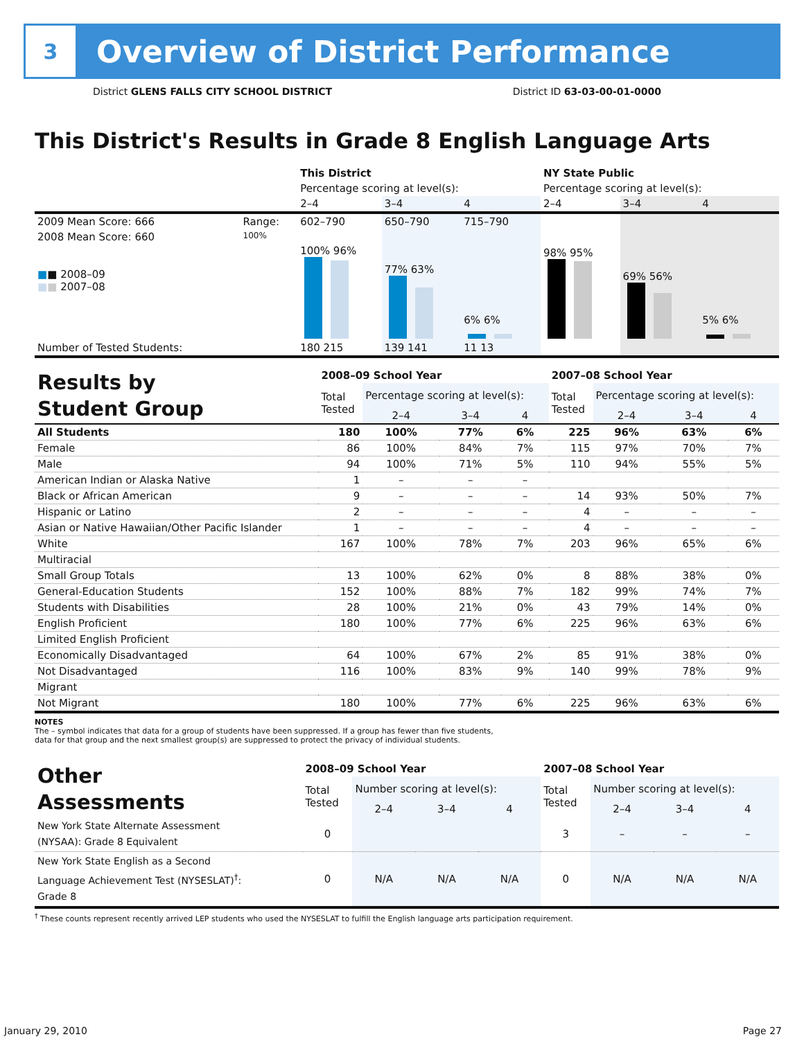3
Overview of District Performance
District GLENS FALLS CITY SCHOOL DISTRICT District ID 63-03-00-01-0000
This District's Results in Grade 8 English Language Arts
| | | This District | | | NY State Public | | |
| --- | --- | --- | --- | --- | --- | --- | --- |
| | | Percentage scoring at level(s): | | | Percentage scoring at level(s): | | |
| | | 2–4 | 3–4 | 4 | 2–4 | 3–4 | 4 |
| 2009 Mean Score: 666 | Range: | 602–790 | 650–790 | 715–790 | | | |
| 2008 Mean Score: 660 ■ ■ 2008–09 ■ ■ 2007–08 | 100% | 100% 96% | 77% 63% | 6% 6% | 98% 95% | 69% 56% | 5% 6% |
| Number of Tested Students: | | 180 215 | 139 141 | 11 13 | | | |
| Results by Student Group | 2008–09 School Year | | | | 2007–08 School Year | | | |
| | Total Tested | Percentage scoring at level(s): | | | Total Tested | Percentage scoring at level(s): | | |
| | | 2–4 | 3–4 | 4 | | 2–4 | 3–4 | 4 |
| All Students | 180 | 100% | 77% | 6% | 225 | 96% | 63% | 6% |
| Female | 86 | 100% | 84% | 7% | 115 | 97% | 70% | 7% |
| Male | 94 | 100% | 71% | 5% | 110 | 94% | 55% | 5% |
| American Indian or Alaska Native | 1 | – | – | – | | | | |
| Black or African American | 9 | – | – | – | 14 | 93% | 50% | 7% |
| Hispanic or Latino | 2 | – | – | – | 4 | – | – | – |
| Asian or Native Hawaiian/Other Pacific Islander | 1 | – | – | – | 4 | – | – | – |
| White | 167 | 100% | 78% | 7% | 203 | 96% | 65% | 6% |
| Multiracial | | | | | | | | |
| Small Group Totals | 13 | 100% | 62% | 0% | 8 | 88% | 38% | 0% |
| General-Education Students | 152 | 100% | 88% | 7% | 182 | 99% | 74% | 7% |
| Students with Disabilities | 28 | 100% | 21% | 0% | 43 | 79% | 14% | 0% |
| English Proficient | 180 | 100% | 77% | 6% | 225 | 96% | 63% | 6% |
| Limited English Proficient | | | | | | | | |
| Economically Disadvantaged | 64 | 100% | 67% | 2% | 85 | 91% | 38% | 0% |
| Not Disadvantaged | 116 | 100% | 83% | 9% | 140 | 99% | 78% | 9% |
| Migrant | | | | | | | | |
| Not Migrant | 180 | 100% | 77% | 6% | 225 | 96% | 63% | 6% |
NOTES
The – symbol indicates that data for a group of students have been suppressed. If a group has fewer than five students,
data for that group and the next smallest group(s) are suppressed to protect the privacy of individual students.
| Other Assessments | 2008–09 School Year | | | | 2007–08 School Year | | | |
| | Total Tested | Number scoring at level(s): | | | Total Tested | Number scoring at level(s): | | |
| | | 2–4 | 3–4 | 4 | | 2–4 | 3–4 | 4 |
| New York State Alternate Assessment (NYSAA): Grade 8 Equivalent | 0 | | | | 3 | – | – | – |
| New York State English as a Second Language Achievement Test (NYSESLAT)<sup>†</sup>: Grade 8 | 0 | N/A | N/A | N/A | 0 | N/A | N/A | N/A |
<sup>†</sup> These counts represent recently arrived LEP students who used the NYSESLAT to fulfill the English language arts participation requirement.
January 29, 2010 Page 27